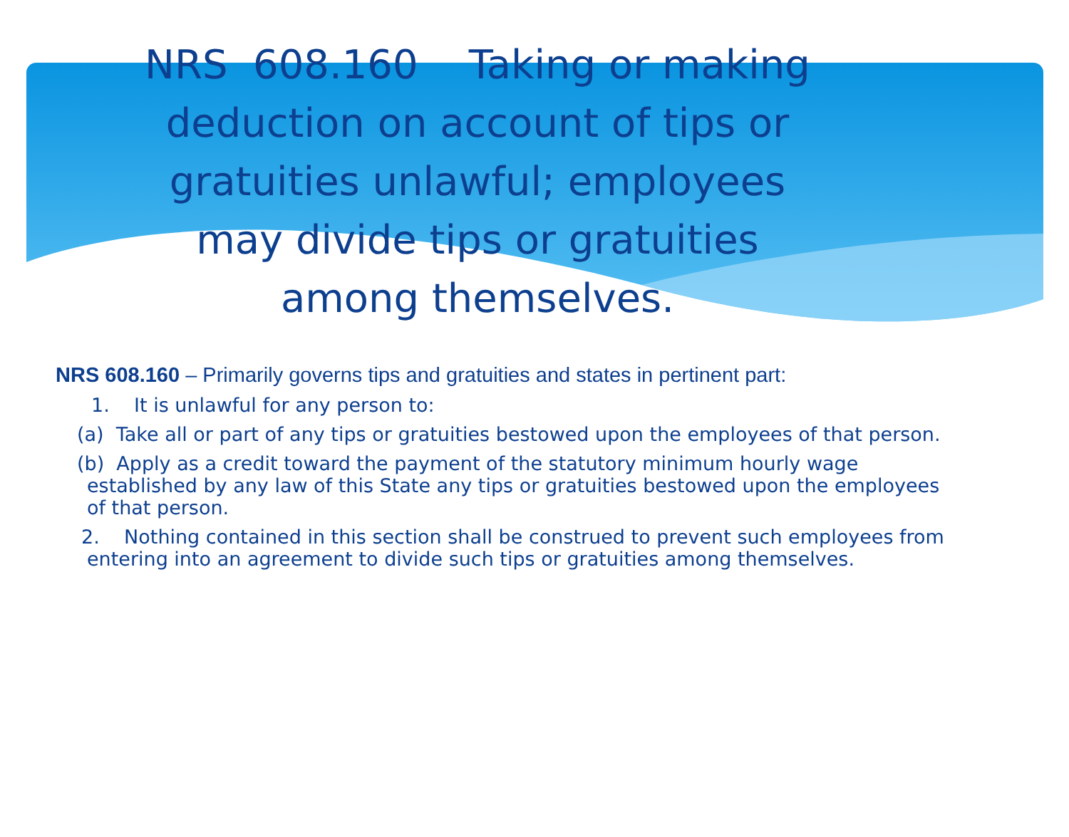NRS 608.160 Taking or making deduction on account of tips or gratuities unlawful; employees may divide tips or gratuities among themselves.
NRS 608.160 – Primarily governs tips and gratuities and states in pertinent part:
1. It is unlawful for any person to:
(a) Take all or part of any tips or gratuities bestowed upon the employees of that person.
(b) Apply as a credit toward the payment of the statutory minimum hourly wage established by any law of this State any tips or gratuities bestowed upon the employees of that person.
2. Nothing contained in this section shall be construed to prevent such employees from entering into an agreement to divide such tips or gratuities among themselves.